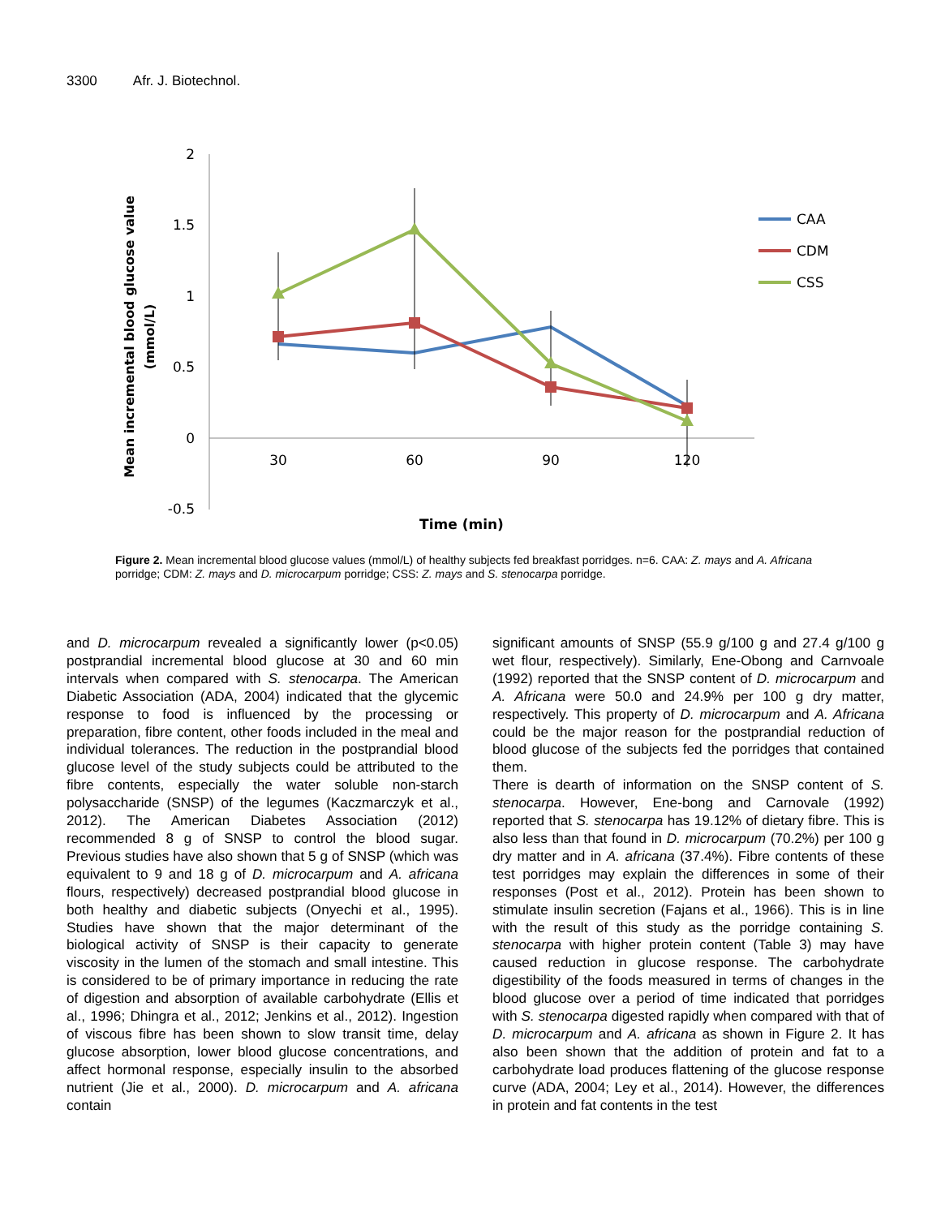3300 Afr. J. Biotechnol.
2
1.5
1
0.5
0
-0.5
30
60
90
120
Time (min)
Mean incremental blood glucose value
(mmol/L)
CAA
CDM
CSS
Figure 2. Mean incremental blood glucose values (mmol/L) of healthy subjects fed breakfast porridges. n=6. CAA: Z. mays and A. Africana porridge; CDM: Z. mays and D. microcarpum porridge; CSS: Z. mays and S. stenocarpa porridge.
and D. microcarpum revealed a significantly lower (p<0.05) postprandial incremental blood glucose at 30 and 60 min intervals when compared with S. stenocarpa. The American Diabetic Association (ADA, 2004) indicated that the glycemic response to food is influenced by the processing or preparation, fibre content, other foods included in the meal and individual tolerances. The reduction in the postprandial blood glucose level of the study subjects could be attributed to the fibre contents, especially the water soluble non-starch polysaccharide (SNSP) of the legumes (Kaczmarczyk et al., 2012). The American Diabetes Association (2012) recommended 8 g of SNSP to control the blood sugar. Previous studies have also shown that 5 g of SNSP (which was equivalent to 9 and 18 g of D. microcarpum and A. africana flours, respectively) decreased postprandial blood glucose in both healthy and diabetic subjects (Onyechi et al., 1995). Studies have shown that the major determinant of the biological activity of SNSP is their capacity to generate viscosity in the lumen of the stomach and small intestine. This is considered to be of primary importance in reducing the rate of digestion and absorption of available carbohydrate (Ellis et al., 1996; Dhingra et al., 2012; Jenkins et al., 2012). Ingestion of viscous fibre has been shown to slow transit time, delay glucose absorption, lower blood glucose concentrations, and affect hormonal response, especially insulin to the absorbed nutrient (Jie et al., 2000). D. microcarpum and A. africana contain
significant amounts of SNSP (55.9 g/100 g and 27.4 g/100 g wet flour, respectively). Similarly, Ene-Obong and Carnvoale (1992) reported that the SNSP content of D. microcarpum and A. Africana were 50.0 and 24.9% per 100 g dry matter, respectively. This property of D. microcarpum and A. Africana could be the major reason for the postprandial reduction of blood glucose of the subjects fed the porridges that contained them.
There is dearth of information on the SNSP content of S. stenocarpa. However, Ene-bong and Carnovale (1992) reported that S. stenocarpa has 19.12% of dietary fibre. This is also less than that found in D. microcarpum (70.2%) per 100 g dry matter and in A. africana (37.4%). Fibre contents of these test porridges may explain the differences in some of their responses (Post et al., 2012). Protein has been shown to stimulate insulin secretion (Fajans et al., 1966). This is in line with the result of this study as the porridge containing S. stenocarpa with higher protein content (Table 3) may have caused reduction in glucose response. The carbohydrate digestibility of the foods measured in terms of changes in the blood glucose over a period of time indicated that porridges with S. stenocarpa digested rapidly when compared with that of D. microcarpum and A. africana as shown in Figure 2. It has also been shown that the addition of protein and fat to a carbohydrate load produces flattening of the glucose response curve (ADA, 2004; Ley et al., 2014). However, the differences in protein and fat contents in the test